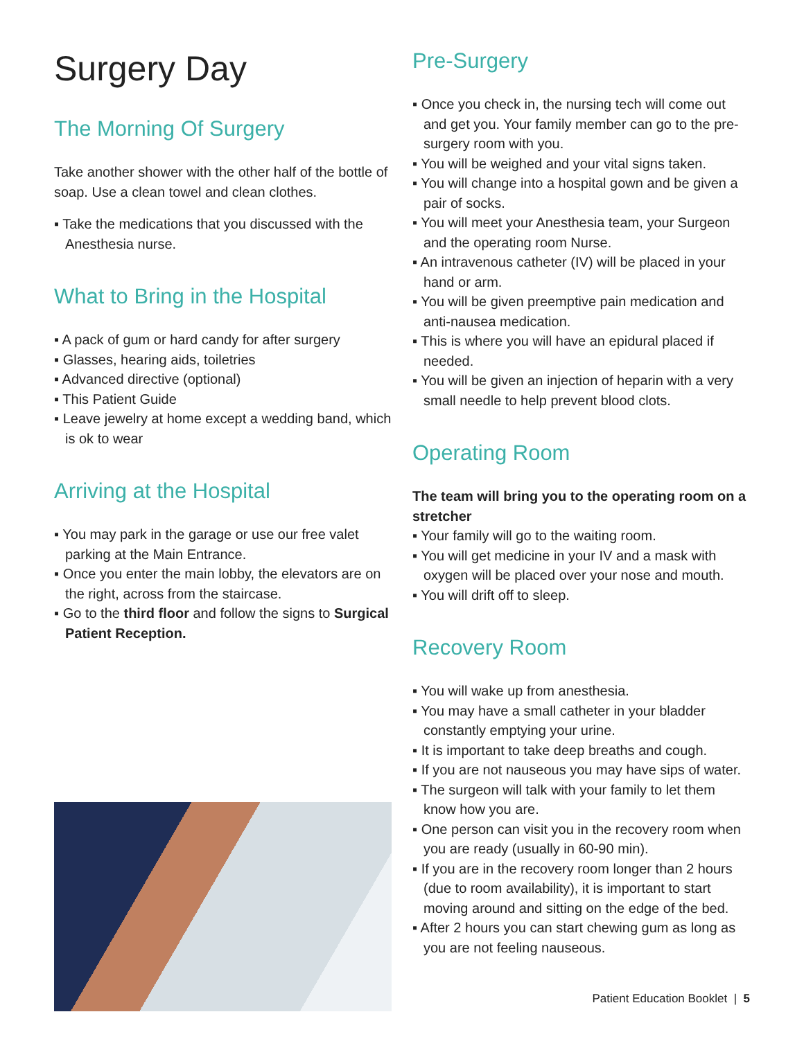Surgery Day
The Morning Of Surgery
Take another shower with the other half of the bottle of soap. Use a clean towel and clean clothes.
▪ Take the medications that you discussed with the Anesthesia nurse.
What to Bring in the Hospital
▪ A pack of gum or hard candy for after surgery
▪ Glasses, hearing aids, toiletries
▪ Advanced directive (optional)
▪ This Patient Guide
▪ Leave jewelry at home except a wedding band, which is ok to wear
Arriving at the Hospital
▪ You may park in the garage or use our free valet parking at the Main Entrance.
▪ Once you enter the main lobby, the elevators are on the right, across from the staircase.
▪ Go to the third floor and follow the signs to Surgical Patient Reception.
Pre-Surgery
▪ Once you check in, the nursing tech will come out and get you. Your family member can go to the pre-surgery room with you.
▪ You will be weighed and your vital signs taken.
▪ You will change into a hospital gown and be given a pair of socks.
▪ You will meet your Anesthesia team, your Surgeon and the operating room Nurse.
▪ An intravenous catheter (IV) will be placed in your hand or arm.
▪ You will be given preemptive pain medication and anti-nausea medication.
▪ This is where you will have an epidural placed if needed.
▪ You will be given an injection of heparin with a very small needle to help prevent blood clots.
Operating Room
The team will bring you to the operating room on a stretcher
▪ Your family will go to the waiting room.
▪ You will get medicine in your IV and a mask with oxygen will be placed over your nose and mouth.
▪ You will drift off to sleep.
Recovery Room
▪ You will wake up from anesthesia.
▪ You may have a small catheter in your bladder constantly emptying your urine.
▪ It is important to take deep breaths and cough.
▪ If you are not nauseous you may have sips of water.
▪ The surgeon will talk with your family to let them know how you are.
▪ One person can visit you in the recovery room when you are ready (usually in 60-90 min).
▪ If you are in the recovery room longer than 2 hours (due to room availability), it is important to start moving around and sitting on the edge of the bed.
▪ After 2 hours you can start chewing gum as long as you are not feeling nauseous.
Patient Education Booklet | 5